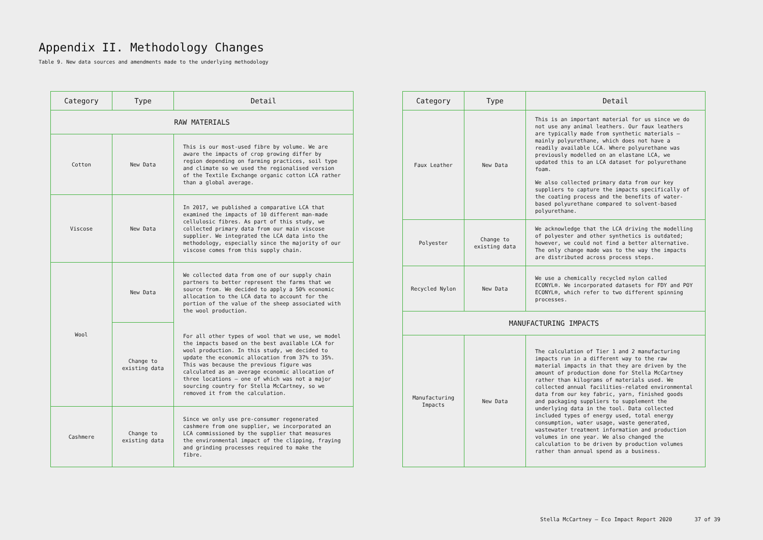Appendix II. Methodology Changes
Table 9. New data sources and amendments made to the underlying methodology
| Category | Type | Detail |
| --- | --- | --- |
| RAW MATERIALS | | |
| Cotton | New Data | This is our most-used fibre by volume. We are aware the impacts of crop growing differ by region depending on farming practices, soil type and climate so we used the regionalised version of the Textile Exchange organic cotton LCA rather than a global average. |
| Viscose | New Data | In 2017, we published a comparative LCA that examined the impacts of 10 different man-made cellulosic fibres. As part of this study, we collected primary data from our main viscose supplier. We integrated the LCA data into the methodology, especially since the majority of our viscose comes from this supply chain. |
| Wool | New Data | We collected data from one of our supply chain partners to better represent the farms that we source from. We decided to apply a 50% economic allocation to the LCA data to account for the portion of the value of the sheep associated with the wool production. |
| | Change to existing data | For all other types of wool that we use, we model the impacts based on the best available LCA for wool production. In this study, we decided to update the economic allocation from 37% to 35%. This was because the previous figure was calculated as an average economic allocation of three locations – one of which was not a major sourcing country for Stella McCartney, so we removed it from the calculation. |
| Cashmere | Change to existing data | Since we only use pre-consumer regenerated cashmere from one supplier, we incorporated an LCA commissioned by the supplier that measures the environmental impact of the clipping, fraying and grinding processes required to make the fibre. |
| Category | Type | Detail |
| --- | --- | --- |
| Faux Leather | New Data | This is an important material for us since we do not use any animal leathers. Our faux leathers are typically made from synthetic materials – mainly polyurethane, which does not have a readily available LCA. Where polyurethane was previously modelled on an elastane LCA, we updated this to an LCA dataset for polyurethane foam. We also collected primary data from our key suppliers to capture the impacts specifically of the coating process and the benefits of water-based polyurethane compared to solvent-based polyurethane. |
| Polyester | Change to existing data | We acknowledge that the LCA driving the modelling of polyester and other synthetics is outdated; however, we could not find a better alternative. The only change made was to the way the impacts are distributed across process steps. |
| Recycled Nylon | New Data | We use a chemically recycled nylon called ECONYL®. We incorporated datasets for FDY and POY ECONYL®, which refer to two different spinning processes. |
| MANUFACTURING IMPACTS | | |
| Manufacturing Impacts | New Data | The calculation of Tier 1 and 2 manufacturing impacts run in a different way to the raw material impacts in that they are driven by the amount of production done for Stella McCartney rather than kilograms of materials used. We collected annual facilities-related environmental data from our key fabric, yarn, finished goods and packaging suppliers to supplement the underlying data in the tool. Data collected included types of energy used, total energy consumption, water usage, waste generated, wastewater treatment information and production volumes in one year. We also changed the calculation to be driven by production volumes rather than annual spend as a business. |
Stella McCartney – Eco Impact Report 2020 37 of 39